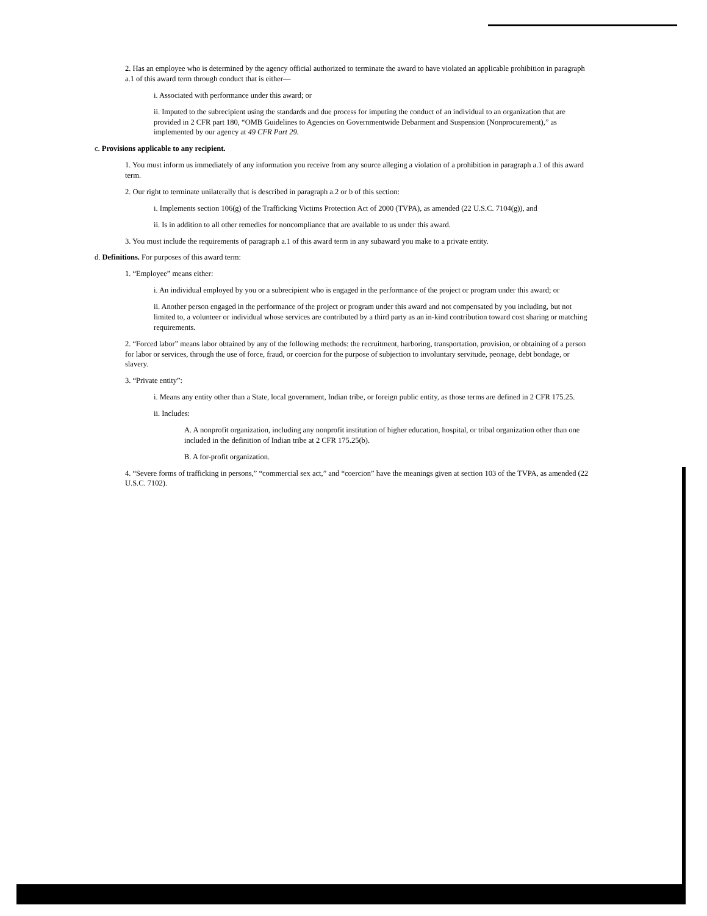2. Has an employee who is determined by the agency official authorized to terminate the award to have violated an applicable prohibition in paragraph a.1 of this award term through conduct that is either—
i. Associated with performance under this award; or
ii. Imputed to the subrecipient using the standards and due process for imputing the conduct of an individual to an organization that are provided in 2 CFR part 180, “OMB Guidelines to Agencies on Governmentwide Debarment and Suspension (Nonprocurement),” as implemented by our agency at 49 CFR Part 29.
c. Provisions applicable to any recipient.
1. You must inform us immediately of any information you receive from any source alleging a violation of a prohibition in paragraph a.1 of this award term.
2. Our right to terminate unilaterally that is described in paragraph a.2 or b of this section:
i. Implements section 106(g) of the Trafficking Victims Protection Act of 2000 (TVPA), as amended (22 U.S.C. 7104(g)), and
ii. Is in addition to all other remedies for noncompliance that are available to us under this award.
3. You must include the requirements of paragraph a.1 of this award term in any subaward you make to a private entity.
d. Definitions. For purposes of this award term:
1. “Employee” means either:
i. An individual employed by you or a subrecipient who is engaged in the performance of the project or program under this award; or
ii. Another person engaged in the performance of the project or program under this award and not compensated by you including, but not limited to, a volunteer or individual whose services are contributed by a third party as an in-kind contribution toward cost sharing or matching requirements.
2. “Forced labor” means labor obtained by any of the following methods: the recruitment, harboring, transportation, provision, or obtaining of a person for labor or services, through the use of force, fraud, or coercion for the purpose of subjection to involuntary servitude, peonage, debt bondage, or slavery.
3. “Private entity”:
i. Means any entity other than a State, local government, Indian tribe, or foreign public entity, as those terms are defined in 2 CFR 175.25.
ii. Includes:
A. A nonprofit organization, including any nonprofit institution of higher education, hospital, or tribal organization other than one included in the definition of Indian tribe at 2 CFR 175.25(b).
B. A for-profit organization.
4. “Severe forms of trafficking in persons,” “commercial sex act,” and “coercion” have the meanings given at section 103 of the TVPA, as amended (22 U.S.C. 7102).